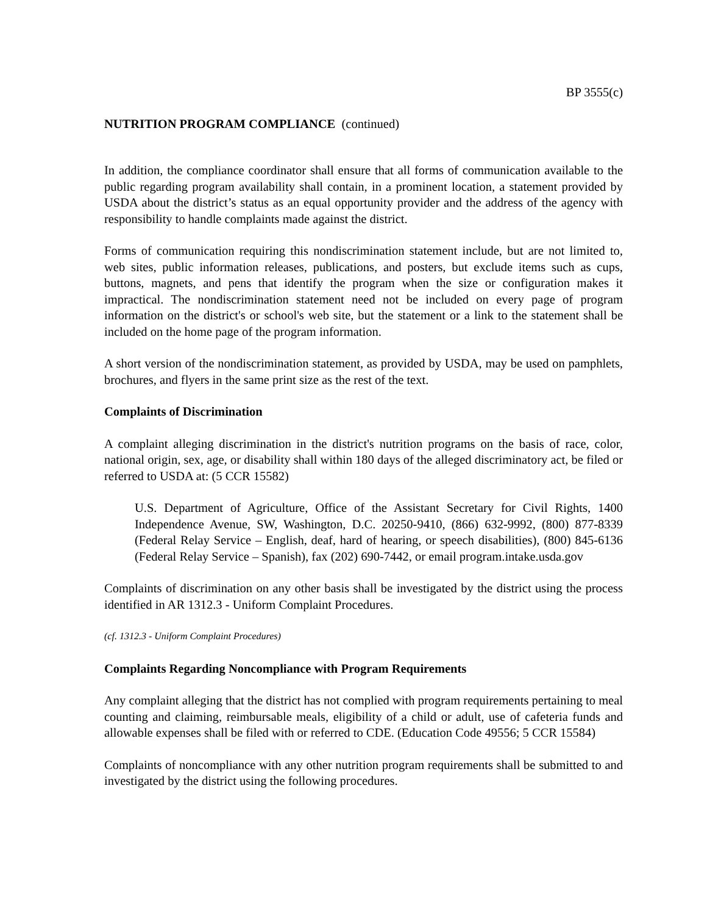BP 3555(c)
NUTRITION PROGRAM COMPLIANCE (continued)
In addition, the compliance coordinator shall ensure that all forms of communication available to the public regarding program availability shall contain, in a prominent location, a statement provided by USDA about the district’s status as an equal opportunity provider and the address of the agency with responsibility to handle complaints made against the district.
Forms of communication requiring this nondiscrimination statement include, but are not limited to, web sites, public information releases, publications, and posters, but exclude items such as cups, buttons, magnets, and pens that identify the program when the size or configuration makes it impractical. The nondiscrimination statement need not be included on every page of program information on the district's or school's web site, but the statement or a link to the statement shall be included on the home page of the program information.
A short version of the nondiscrimination statement, as provided by USDA, may be used on pamphlets, brochures, and flyers in the same print size as the rest of the text.
Complaints of Discrimination
A complaint alleging discrimination in the district's nutrition programs on the basis of race, color, national origin, sex, age, or disability shall within 180 days of the alleged discriminatory act, be filed or referred to USDA at: (5 CCR 15582)
U.S. Department of Agriculture, Office of the Assistant Secretary for Civil Rights, 1400 Independence Avenue, SW, Washington, D.C. 20250-9410, (866) 632-9992, (800) 877-8339 (Federal Relay Service – English, deaf, hard of hearing, or speech disabilities), (800) 845-6136 (Federal Relay Service – Spanish), fax (202) 690-7442, or email program.intake.usda.gov
Complaints of discrimination on any other basis shall be investigated by the district using the process identified in AR 1312.3 - Uniform Complaint Procedures.
(cf. 1312.3 - Uniform Complaint Procedures)
Complaints Regarding Noncompliance with Program Requirements
Any complaint alleging that the district has not complied with program requirements pertaining to meal counting and claiming, reimbursable meals, eligibility of a child or adult, use of cafeteria funds and allowable expenses shall be filed with or referred to CDE. (Education Code 49556; 5 CCR 15584)
Complaints of noncompliance with any other nutrition program requirements shall be submitted to and investigated by the district using the following procedures.